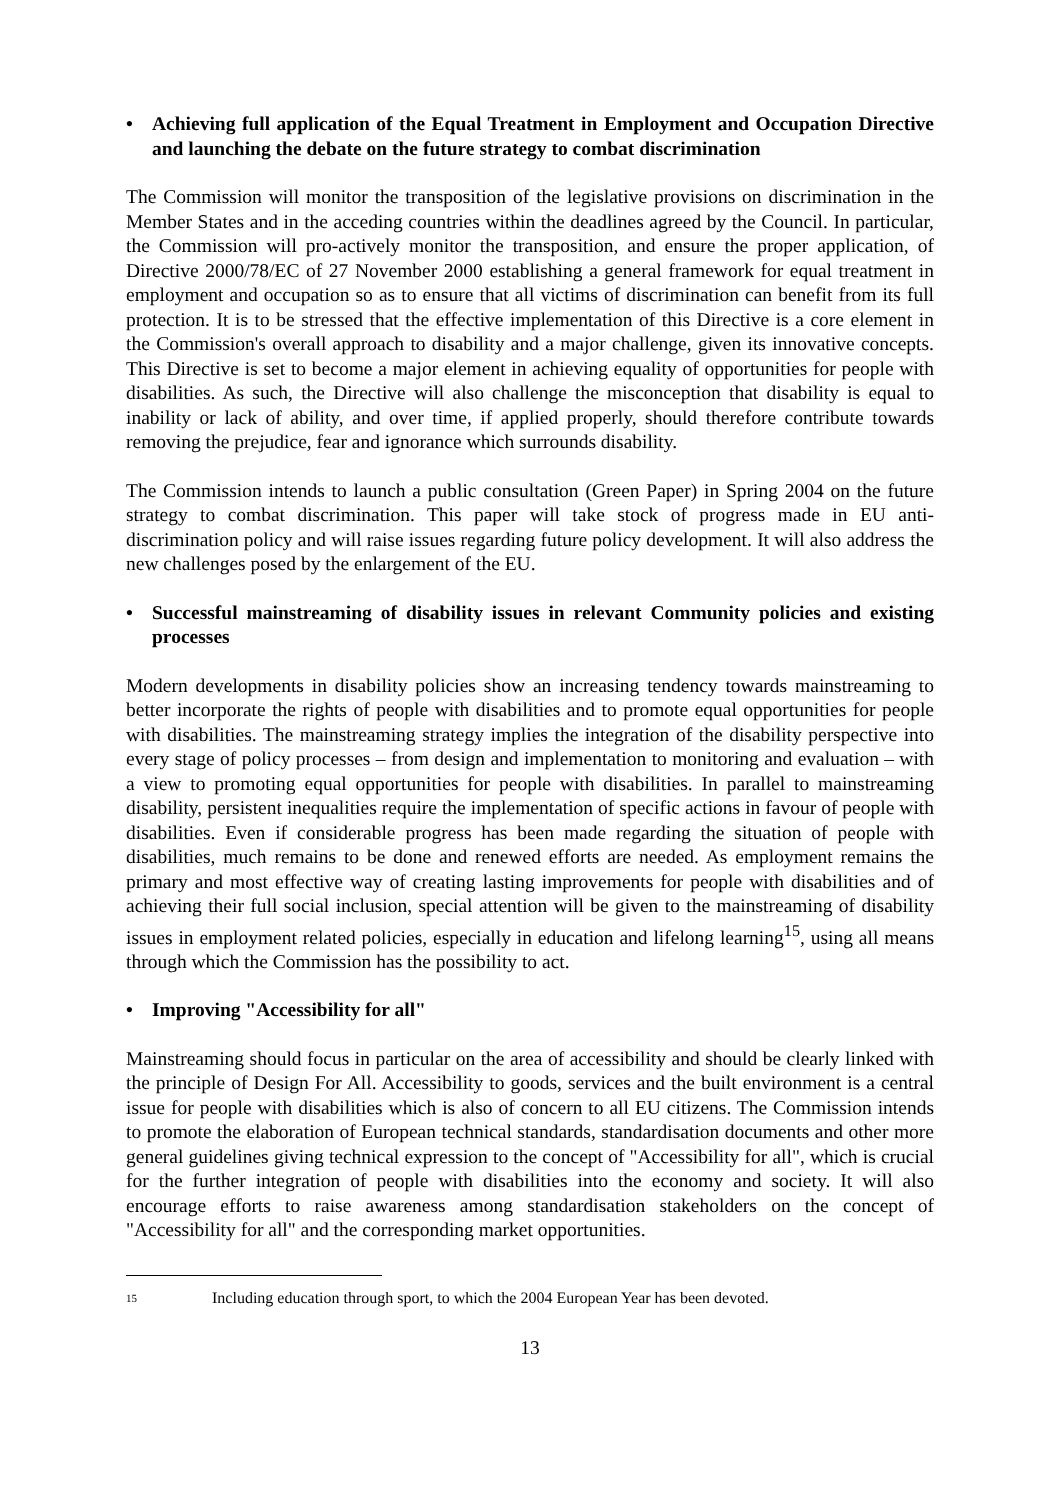• Achieving full application of the Equal Treatment in Employment and Occupation Directive and launching the debate on the future strategy to combat discrimination
The Commission will monitor the transposition of the legislative provisions on discrimination in the Member States and in the acceding countries within the deadlines agreed by the Council. In particular, the Commission will pro-actively monitor the transposition, and ensure the proper application, of Directive 2000/78/EC of 27 November 2000 establishing a general framework for equal treatment in employment and occupation so as to ensure that all victims of discrimination can benefit from its full protection. It is to be stressed that the effective implementation of this Directive is a core element in the Commission's overall approach to disability and a major challenge, given its innovative concepts. This Directive is set to become a major element in achieving equality of opportunities for people with disabilities. As such, the Directive will also challenge the misconception that disability is equal to inability or lack of ability, and over time, if applied properly, should therefore contribute towards removing the prejudice, fear and ignorance which surrounds disability.
The Commission intends to launch a public consultation (Green Paper) in Spring 2004 on the future strategy to combat discrimination. This paper will take stock of progress made in EU anti-discrimination policy and will raise issues regarding future policy development. It will also address the new challenges posed by the enlargement of the EU.
• Successful mainstreaming of disability issues in relevant Community policies and existing processes
Modern developments in disability policies show an increasing tendency towards mainstreaming to better incorporate the rights of people with disabilities and to promote equal opportunities for people with disabilities. The mainstreaming strategy implies the integration of the disability perspective into every stage of policy processes – from design and implementation to monitoring and evaluation – with a view to promoting equal opportunities for people with disabilities. In parallel to mainstreaming disability, persistent inequalities require the implementation of specific actions in favour of people with disabilities. Even if considerable progress has been made regarding the situation of people with disabilities, much remains to be done and renewed efforts are needed. As employment remains the primary and most effective way of creating lasting improvements for people with disabilities and of achieving their full social inclusion, special attention will be given to the mainstreaming of disability issues in employment related policies, especially in education and lifelong learning<sup>15</sup>, using all means through which the Commission has the possibility to act.
• Improving "Accessibility for all"
Mainstreaming should focus in particular on the area of accessibility and should be clearly linked with the principle of Design For All. Accessibility to goods, services and the built environment is a central issue for people with disabilities which is also of concern to all EU citizens. The Commission intends to promote the elaboration of European technical standards, standardisation documents and other more general guidelines giving technical expression to the concept of "Accessibility for all", which is crucial for the further integration of people with disabilities into the economy and society. It will also encourage efforts to raise awareness among standardisation stakeholders on the concept of "Accessibility for all" and the corresponding market opportunities.
<sup>15</sup> Including education through sport, to which the 2004 European Year has been devoted.
13